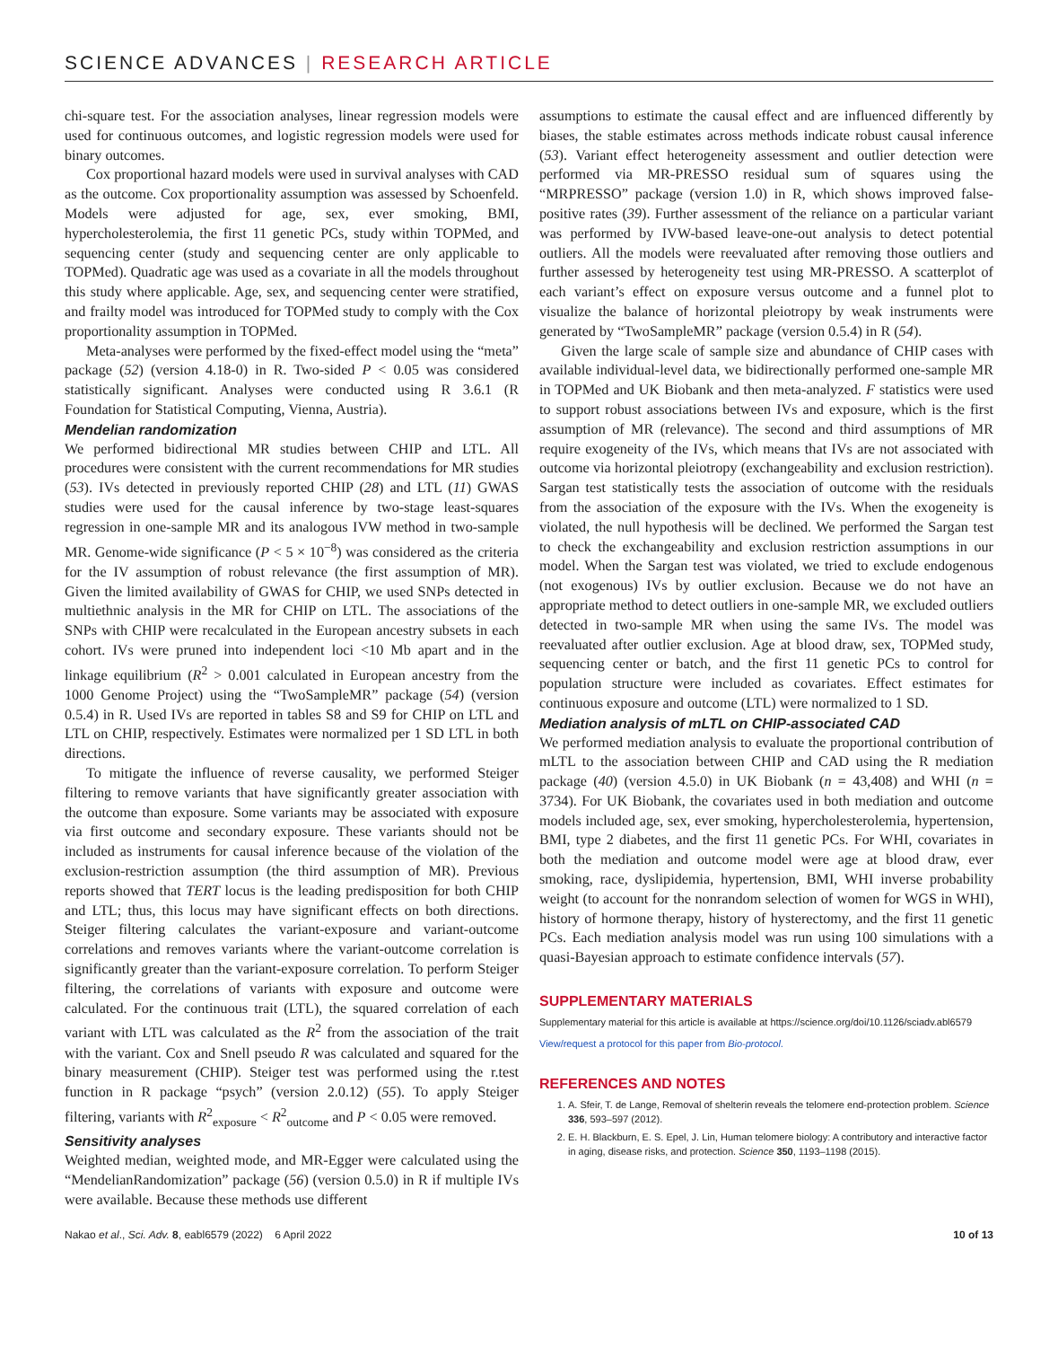SCIENCE ADVANCES | RESEARCH ARTICLE
chi-square test. For the association analyses, linear regression models were used for continuous outcomes, and logistic regression models were used for binary outcomes.
Cox proportional hazard models were used in survival analyses with CAD as the outcome. Cox proportionality assumption was assessed by Schoenfeld. Models were adjusted for age, sex, ever smoking, BMI, hypercholesterolemia, the first 11 genetic PCs, study within TOPMed, and sequencing center (study and sequencing center are only applicable to TOPMed). Quadratic age was used as a covariate in all the models throughout this study where applicable. Age, sex, and sequencing center were stratified, and frailty model was introduced for TOPMed study to comply with the Cox proportionality assumption in TOPMed.
Meta-analyses were performed by the fixed-effect model using the “meta” package (52) (version 4.18-0) in R. Two-sided P < 0.05 was considered statistically significant. Analyses were conducted using R 3.6.1 (R Foundation for Statistical Computing, Vienna, Austria).
Mendelian randomization
We performed bidirectional MR studies between CHIP and LTL. All procedures were consistent with the current recommendations for MR studies (53). IVs detected in previously reported CHIP (28) and LTL (11) GWAS studies were used for the causal inference by two-stage least-squares regression in one-sample MR and its analogous IVW method in two-sample MR. Genome-wide significance (P < 5 × 10<sup>−8</sup>) was considered as the criteria for the IV assumption of robust relevance (the first assumption of MR). Given the limited availability of GWAS for CHIP, we used SNPs detected in multiethnic analysis in the MR for CHIP on LTL. The associations of the SNPs with CHIP were recalculated in the European ancestry subsets in each cohort. IVs were pruned into independent loci <10 Mb apart and in the linkage equilibrium (R<sup>2</sup> > 0.001 calculated in European ancestry from the 1000 Genome Project) using the “TwoSampleMR” package (54) (version 0.5.4) in R. Used IVs are reported in tables S8 and S9 for CHIP on LTL and LTL on CHIP, respectively. Estimates were normalized per 1 SD LTL in both directions.
To mitigate the influence of reverse causality, we performed Steiger filtering to remove variants that have significantly greater association with the outcome than exposure. Some variants may be associated with exposure via first outcome and secondary exposure. These variants should not be included as instruments for causal inference because of the violation of the exclusion-restriction assumption (the third assumption of MR). Previous reports showed that TERT locus is the leading predisposition for both CHIP and LTL; thus, this locus may have significant effects on both directions. Steiger filtering calculates the variant-exposure and variant-outcome correlations and removes variants where the variant-outcome correlation is significantly greater than the variant-exposure correlation. To perform Steiger filtering, the correlations of variants with exposure and outcome were calculated. For the continuous trait (LTL), the squared correlation of each variant with LTL was calculated as the R<sup>2</sup> from the association of the trait with the variant. Cox and Snell pseudo R was calculated and squared for the binary measurement (CHIP). Steiger test was performed using the r.test function in R package “psych” (version 2.0.12) (55). To apply Steiger filtering, variants with R<sup>2</sup><sub>exposure</sub> < R<sup>2</sup><sub>outcome</sub> and P < 0.05 were removed.
Sensitivity analyses
Weighted median, weighted mode, and MR-Egger were calculated using the “MendelianRandomization” package (56) (version 0.5.0) in R if multiple IVs were available. Because these methods use different
assumptions to estimate the causal effect and are influenced differently by biases, the stable estimates across methods indicate robust causal inference (53). Variant effect heterogeneity assessment and outlier detection were performed via MR-PRESSO residual sum of squares using the “MRPRESSO” package (version 1.0) in R, which shows improved false-positive rates (39). Further assessment of the reliance on a particular variant was performed by IVW-based leave-one-out analysis to detect potential outliers. All the models were reevaluated after removing those outliers and further assessed by heterogeneity test using MR-PRESSO. A scatterplot of each variant’s effect on exposure versus outcome and a funnel plot to visualize the balance of horizontal pleiotropy by weak instruments were generated by “TwoSampleMR” package (version 0.5.4) in R (54).
Given the large scale of sample size and abundance of CHIP cases with available individual-level data, we bidirectionally performed one-sample MR in TOPMed and UK Biobank and then meta-analyzed. F statistics were used to support robust associations between IVs and exposure, which is the first assumption of MR (relevance). The second and third assumptions of MR require exogeneity of the IVs, which means that IVs are not associated with outcome via horizontal pleiotropy (exchangeability and exclusion restriction). Sargan test statistically tests the association of outcome with the residuals from the association of the exposure with the IVs. When the exogeneity is violated, the null hypothesis will be declined. We performed the Sargan test to check the exchangeability and exclusion restriction assumptions in our model. When the Sargan test was violated, we tried to exclude endogenous (not exogenous) IVs by outlier exclusion. Because we do not have an appropriate method to detect outliers in one-sample MR, we excluded outliers detected in two-sample MR when using the same IVs. The model was reevaluated after outlier exclusion. Age at blood draw, sex, TOPMed study, sequencing center or batch, and the first 11 genetic PCs to control for population structure were included as covariates. Effect estimates for continuous exposure and outcome (LTL) were normalized to 1 SD.
Mediation analysis of mLTL on CHIP-associated CAD
We performed mediation analysis to evaluate the proportional contribution of mLTL to the association between CHIP and CAD using the R mediation package (40) (version 4.5.0) in UK Biobank (n = 43,408) and WHI (n = 3734). For UK Biobank, the covariates used in both mediation and outcome models included age, sex, ever smoking, hypercholesterolemia, hypertension, BMI, type 2 diabetes, and the first 11 genetic PCs. For WHI, covariates in both the mediation and outcome model were age at blood draw, ever smoking, race, dyslipidemia, hypertension, BMI, WHI inverse probability weight (to account for the nonrandom selection of women for WGS in WHI), history of hormone therapy, history of hysterectomy, and the first 11 genetic PCs. Each mediation analysis model was run using 100 simulations with a quasi-Bayesian approach to estimate confidence intervals (57).
SUPPLEMENTARY MATERIALS
Supplementary material for this article is available at https://science.org/doi/10.1126/sciadv.abl6579
View/request a protocol for this paper from Bio-protocol.
REFERENCES AND NOTES
1. A. Sfeir, T. de Lange, Removal of shelterin reveals the telomere end-protection problem. Science 336, 593–597 (2012).
2. E. H. Blackburn, E. S. Epel, J. Lin, Human telomere biology: A contributory and interactive factor in aging, disease risks, and protection. Science 350, 1193–1198 (2015).
Nakao et al., Sci. Adv. 8, eabl6579 (2022) 6 April 2022 10 of 13